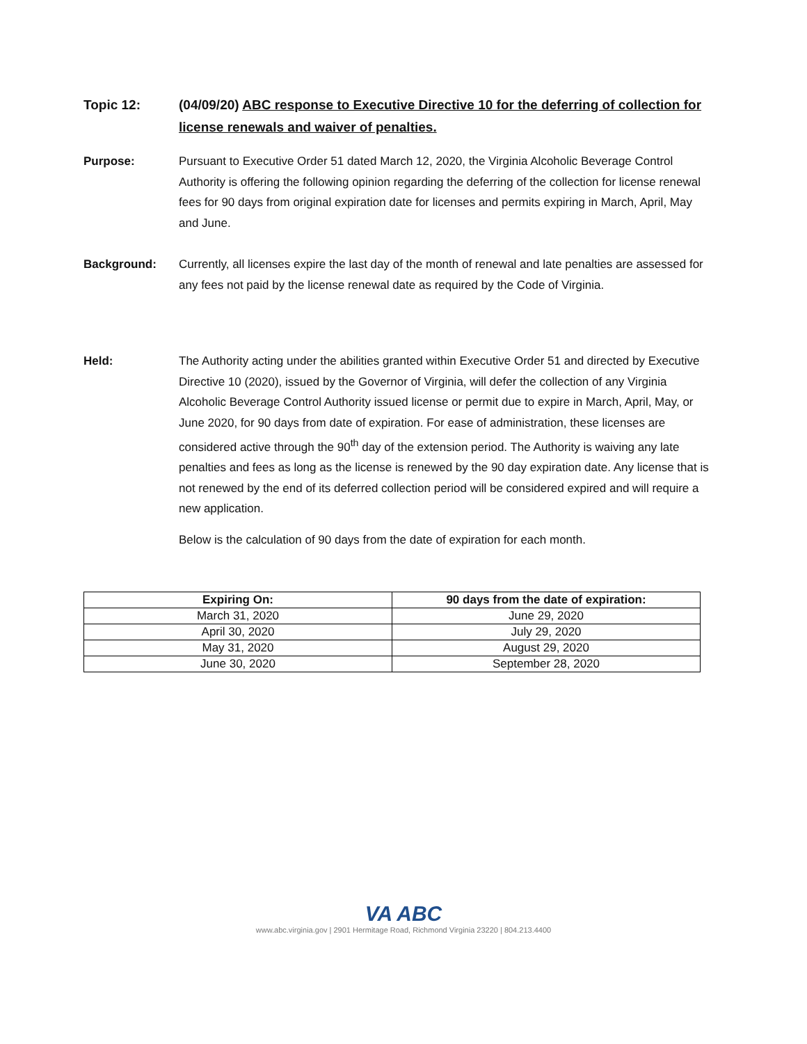Topic 12: (04/09/20) ABC response to Executive Directive 10 for the deferring of collection for license renewals and waiver of penalties.
Purpose: Pursuant to Executive Order 51 dated March 12, 2020, the Virginia Alcoholic Beverage Control Authority is offering the following opinion regarding the deferring of the collection for license renewal fees for 90 days from original expiration date for licenses and permits expiring in March, April, May and June.
Background: Currently, all licenses expire the last day of the month of renewal and late penalties are assessed for any fees not paid by the license renewal date as required by the Code of Virginia.
Held: The Authority acting under the abilities granted within Executive Order 51 and directed by Executive Directive 10 (2020), issued by the Governor of Virginia, will defer the collection of any Virginia Alcoholic Beverage Control Authority issued license or permit due to expire in March, April, May, or June 2020, for 90 days from date of expiration. For ease of administration, these licenses are considered active through the 90<sup>th</sup> day of the extension period. The Authority is waiving any late penalties and fees as long as the license is renewed by the 90 day expiration date. Any license that is not renewed by the end of its deferred collection period will be considered expired and will require a new application.
Below is the calculation of 90 days from the date of expiration for each month.
| Expiring On: | 90 days from the date of expiration: |
| --- | --- |
| March 31, 2020 | June 29, 2020 |
| April 30, 2020 | July 29, 2020 |
| May 31, 2020 | August 29, 2020 |
| June 30, 2020 | September 28, 2020 |
VA ABC
www.abc.virginia.gov | 2901 Hermitage Road, Richmond Virginia 23220 | 804.213.4400